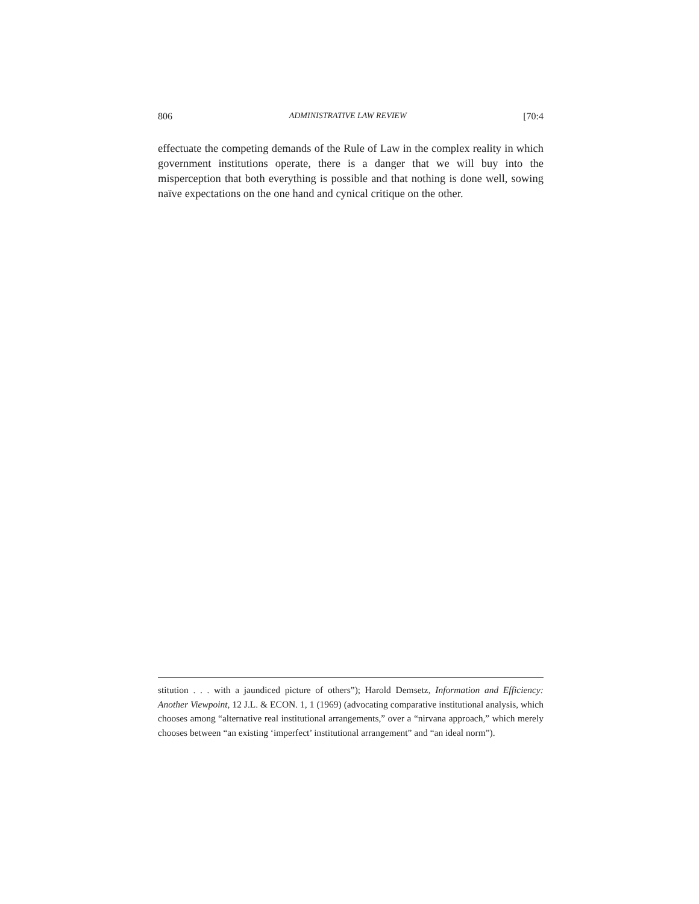806 ADMINISTRATIVE LAW REVIEW [70:4
effectuate the competing demands of the Rule of Law in the complex reality in which government institutions operate, there is a danger that we will buy into the misperception that both everything is possible and that nothing is done well, sowing naïve expectations on the one hand and cynical critique on the other.
stitution . . . with a jaundiced picture of others”); Harold Demsetz, Information and Efficiency: Another Viewpoint, 12 J.L. & ECON. 1, 1 (1969) (advocating comparative institutional analysis, which chooses among “alternative real institutional arrangements,” over a “nirvana approach,” which merely chooses between “an existing ‘imperfect’ institutional arrangement” and “an ideal norm”).